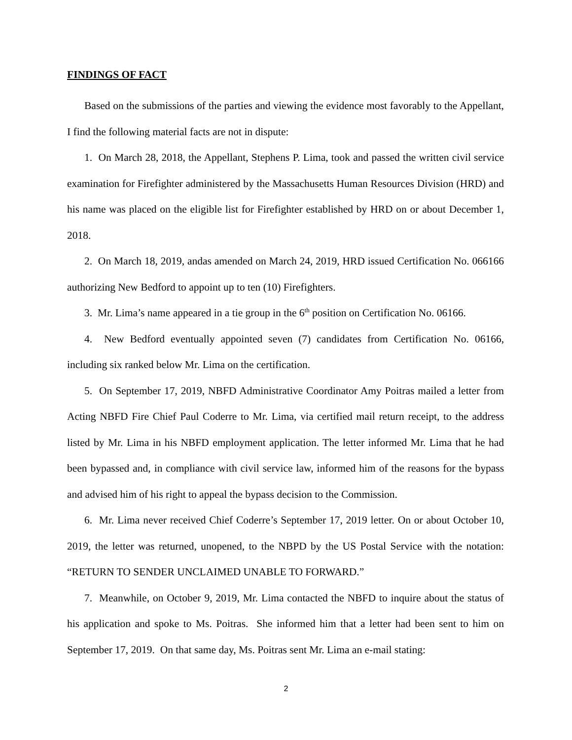FINDINGS OF FACT
Based on the submissions of the parties and viewing the evidence most favorably to the Appellant, I find the following material facts are not in dispute:
1. On March 28, 2018, the Appellant, Stephens P. Lima, took and passed the written civil service examination for Firefighter administered by the Massachusetts Human Resources Division (HRD) and his name was placed on the eligible list for Firefighter established by HRD on or about December 1, 2018.
2. On March 18, 2019, andas amended on March 24, 2019, HRD issued Certification No. 066166 authorizing New Bedford to appoint up to ten (10) Firefighters.
3. Mr. Lima’s name appeared in a tie group in the 6<sup>th</sup> position on Certification No. 06166.
4. New Bedford eventually appointed seven (7) candidates from Certification No. 06166, including six ranked below Mr. Lima on the certification.
5. On September 17, 2019, NBFD Administrative Coordinator Amy Poitras mailed a letter from Acting NBFD Fire Chief Paul Coderre to Mr. Lima, via certified mail return receipt, to the address listed by Mr. Lima in his NBFD employment application. The letter informed Mr. Lima that he had been bypassed and, in compliance with civil service law, informed him of the reasons for the bypass and advised him of his right to appeal the bypass decision to the Commission.
6. Mr. Lima never received Chief Coderre’s September 17, 2019 letter. On or about October 10, 2019, the letter was returned, unopened, to the NBPD by the US Postal Service with the notation: “RETURN TO SENDER UNCLAIMED UNABLE TO FORWARD.”
7. Meanwhile, on October 9, 2019, Mr. Lima contacted the NBFD to inquire about the status of his application and spoke to Ms. Poitras. She informed him that a letter had been sent to him on September 17, 2019. On that same day, Ms. Poitras sent Mr. Lima an e-mail stating:
2